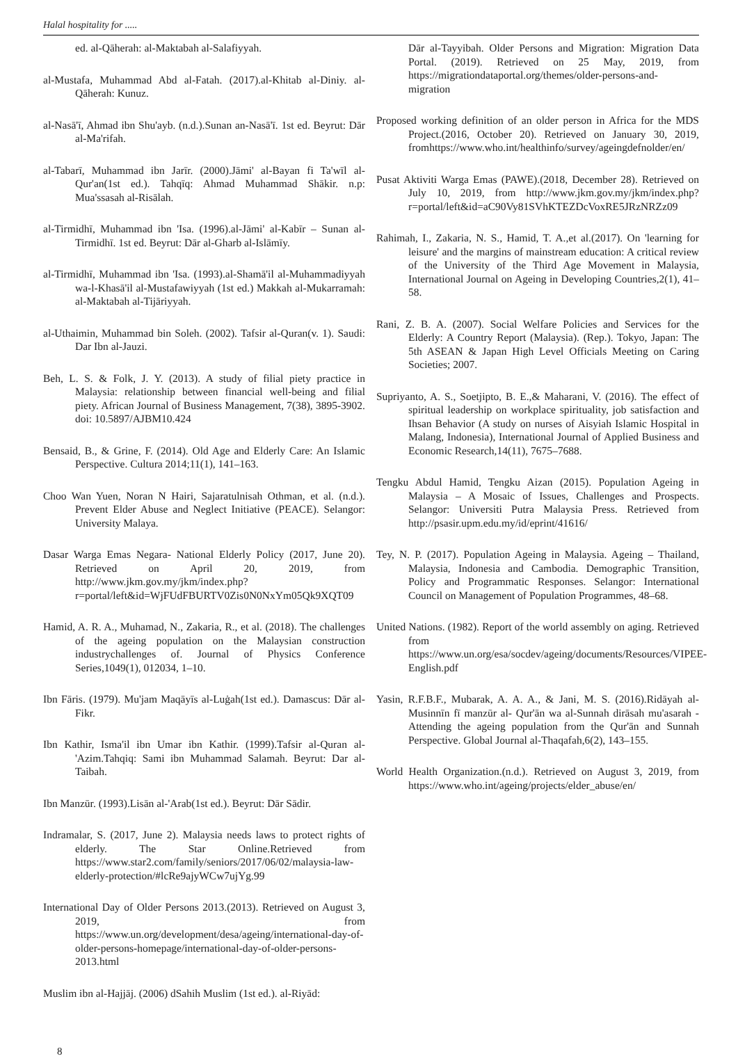Halal hospitality for .....
ed. al-Qāherah: al-Maktabah al-Salafiyyah.
al-Mustafa, Muhammad Abd al-Fatah. (2017).al-Khitab al-Diniy. al-Qāherah: Kunuz.
al-Nasā'ī, Ahmad ibn Shu'ayb. (n.d.).Sunan an-Nasā'ī. 1st ed. Beyrut: Dār al-Ma'rifah.
al-Tabarī, Muhammad ibn Jarīr. (2000).Jāmi' al-Bayan fi Ta'wīl al-Qur'an(1st ed.). Tahqīq: Ahmad Muhammad Shākir. n.p: Mua'ssasah al-Risālah.
al-Tirmidhī, Muhammad ibn 'Isa. (1996).al-Jāmi' al-Kabīr – Sunan al-Tirmidhī. 1st ed. Beyrut: Dār al-Gharb al-Islāmīy.
al-Tirmidhī, Muhammad ibn 'Isa. (1993).al-Shamā'il al-Muhammadiyyah wa-l-Khasā'il al-Mustafawiyyah (1st ed.) Makkah al-Mukarramah: al-Maktabah al-Tijāriyyah.
al-Uthaimin, Muhammad bin Soleh. (2002). Tafsir al-Quran(v. 1). Saudi: Dar Ibn al-Jauzi.
Beh, L. S. & Folk, J. Y. (2013). A study of filial piety practice in Malaysia: relationship between financial well-being and filial piety. African Journal of Business Management, 7(38), 3895-3902. doi: 10.5897/AJBM10.424
Bensaid, B., & Grine, F. (2014). Old Age and Elderly Care: An Islamic Perspective. Cultura 2014;11(1), 141–163.
Choo Wan Yuen, Noran N Hairi, Sajaratulnisah Othman, et al. (n.d.). Prevent Elder Abuse and Neglect Initiative (PEACE). Selangor: University Malaya.
Dasar Warga Emas Negara- National Elderly Policy (2017, June 20). Retrieved on April 20, 2019, from http://www.jkm.gov.my/jkm/index.php?r=portal/left&id=WjFUdFBURTV0Zis0N0NxYm05Qk9XQT09
Hamid, A. R. A., Muhamad, N., Zakaria, R., et al. (2018). The challenges of the ageing population on the Malaysian construction industrychallenges of. Journal of Physics Conference Series,1049(1), 012034, 1–10.
Ibn Fāris. (1979). Mu'jam Maqāyīs al-Luġah(1st ed.). Damascus: Dār al-Fikr.
Ibn Kathir, Isma'il ibn Umar ibn Kathir. (1999).Tafsir al-Quran al-'Azim.Tahqiq: Sami ibn Muhammad Salamah. Beyrut: Dar al-Taibah.
Ibn Manzūr. (1993).Lisān al-'Arab(1st ed.). Beyrut: Dār Sādir.
Indramalar, S. (2017, June 2). Malaysia needs laws to protect rights of elderly. The Star Online.Retrieved from https://www.star2.com/family/seniors/2017/06/02/malaysia-law-elderly-protection/#lcRe9ajyWCw7ujYg.99
International Day of Older Persons 2013.(2013). Retrieved on August 3, 2019, from https://www.un.org/development/desa/ageing/international-day-of-older-persons-homepage/international-day-of-older-persons-2013.html
Muslim ibn al-Hajjāj. (2006) dSahih Muslim (1st ed.). al-Riyād:
Dār al-Tayyibah. Older Persons and Migration: Migration Data Portal. (2019). Retrieved on 25 May, 2019, from https://migrationdataportal.org/themes/older-persons-and-migration
Proposed working definition of an older person in Africa for the MDS Project.(2016, October 20). Retrieved on January 30, 2019, fromhttps://www.who.int/healthinfo/survey/ageingdefnolder/en/
Pusat Aktiviti Warga Emas (PAWE).(2018, December 28). Retrieved on July 10, 2019, from http://www.jkm.gov.my/jkm/index.php?r=portal/left&id=aC90Vy81SVhKTEZDcVoxRE5JRzNRZz09
Rahimah, I., Zakaria, N. S., Hamid, T. A.,et al.(2017). On 'learning for leisure' and the margins of mainstream education: A critical review of the University of the Third Age Movement in Malaysia, International Journal on Ageing in Developing Countries,2(1), 41–58.
Rani, Z. B. A. (2007). Social Welfare Policies and Services for the Elderly: A Country Report (Malaysia). (Rep.). Tokyo, Japan: The 5th ASEAN & Japan High Level Officials Meeting on Caring Societies; 2007.
Supriyanto, A. S., Soetjipto, B. E.,& Maharani, V. (2016). The effect of spiritual leadership on workplace spirituality, job satisfaction and Ihsan Behavior (A study on nurses of Aisyiah Islamic Hospital in Malang, Indonesia), International Journal of Applied Business and Economic Research,14(11), 7675–7688.
Tengku Abdul Hamid, Tengku Aizan (2015). Population Ageing in Malaysia – A Mosaic of Issues, Challenges and Prospects. Selangor: Universiti Putra Malaysia Press. Retrieved from http://psasir.upm.edu.my/id/eprint/41616/
Tey, N. P. (2017). Population Ageing in Malaysia. Ageing – Thailand, Malaysia, Indonesia and Cambodia. Demographic Transition, Policy and Programmatic Responses. Selangor: International Council on Management of Population Programmes, 48–68.
United Nations. (1982). Report of the world assembly on aging. Retrieved from https://www.un.org/esa/socdev/ageing/documents/Resources/VIPEE-English.pdf
Yasin, R.F.B.F., Mubarak, A. A. A., & Jani, M. S. (2016).Ridāyah al-Musinnīn fī manzūr al- Qur'ān wa al-Sunnah dirāsah mu'asarah - Attending the ageing population from the Qur'ān and Sunnah Perspective. Global Journal al-Thaqafah,6(2), 143–155.
World Health Organization.(n.d.). Retrieved on August 3, 2019, from https://www.who.int/ageing/projects/elder_abuse/en/
8